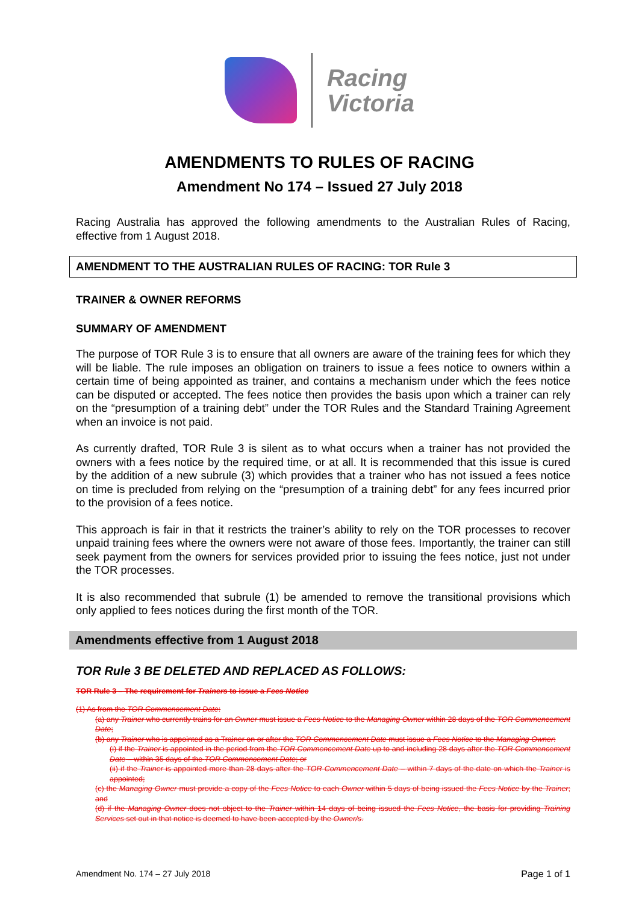Racing
Victoria
AMENDMENTS TO RULES OF RACING
Amendment No 174 – Issued 27 July 2018
Racing Australia has approved the following amendments to the Australian Rules of Racing, effective from 1 August 2018.
AMENDMENT TO THE AUSTRALIAN RULES OF RACING: TOR Rule 3
TRAINER & OWNER REFORMS
SUMMARY OF AMENDMENT
The purpose of TOR Rule 3 is to ensure that all owners are aware of the training fees for which they will be liable. The rule imposes an obligation on trainers to issue a fees notice to owners within a certain time of being appointed as trainer, and contains a mechanism under which the fees notice can be disputed or accepted. The fees notice then provides the basis upon which a trainer can rely on the “presumption of a training debt” under the TOR Rules and the Standard Training Agreement when an invoice is not paid.
As currently drafted, TOR Rule 3 is silent as to what occurs when a trainer has not provided the owners with a fees notice by the required time, or at all. It is recommended that this issue is cured by the addition of a new subrule (3) which provides that a trainer who has not issued a fees notice on time is precluded from relying on the “presumption of a training debt” for any fees incurred prior to the provision of a fees notice.
This approach is fair in that it restricts the trainer’s ability to rely on the TOR processes to recover unpaid training fees where the owners were not aware of those fees. Importantly, the trainer can still seek payment from the owners for services provided prior to issuing the fees notice, just not under the TOR processes.
It is also recommended that subrule (1) be amended to remove the transitional provisions which only applied to fees notices during the first month of the TOR.
Amendments effective from 1 August 2018
TOR Rule 3 BE DELETED AND REPLACED AS FOLLOWS:
TOR Rule 3 – The requirement for Trainers to issue a Fees Notice
(1) As from the TOR Commencement Date:
(a) any Trainer who currently trains for an Owner must issue a Fees Notice to the Managing Owner within 28 days of the TOR Commencement Date;
(b) any Trainer who is appointed as a Trainer on or after the TOR Commencement Date must issue a Fees Notice to the Managing Owner:
(i) if the Trainer is appointed in the period from the TOR Commencement Date up to and including 28 days after the TOR Commencement Date – within 35 days of the TOR Commencement Date; or
(ii) if the Trainer is appointed more than 28 days after the TOR Commencement Date – within 7 days of the date on which the Trainer is appointed;
(c) the Managing Owner must provide a copy of the Fees Notice to each Owner within 5 days of being issued the Fees Notice by the Trainer; and
(d) if the Managing Owner does not object to the Trainer within 14 days of being issued the Fees Notice, the basis for providing Training Services set out in that notice is deemed to have been accepted by the Owner/s.
Amendment No. 174 – 27 July 2018 Page 1 of 1